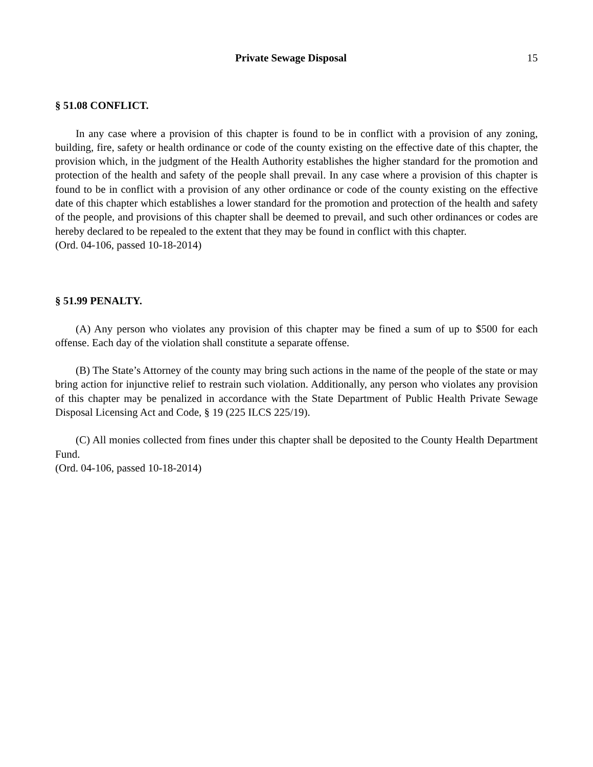Private Sewage Disposal 15
§ 51.08 CONFLICT.
In any case where a provision of this chapter is found to be in conflict with a provision of any zoning, building, fire, safety or health ordinance or code of the county existing on the effective date of this chapter, the provision which, in the judgment of the Health Authority establishes the higher standard for the promotion and protection of the health and safety of the people shall prevail. In any case where a provision of this chapter is found to be in conflict with a provision of any other ordinance or code of the county existing on the effective date of this chapter which establishes a lower standard for the promotion and protection of the health and safety of the people, and provisions of this chapter shall be deemed to prevail, and such other ordinances or codes are hereby declared to be repealed to the extent that they may be found in conflict with this chapter.
(Ord. 04-106, passed 10-18-2014)
§ 51.99 PENALTY.
(A) Any person who violates any provision of this chapter may be fined a sum of up to $500 for each offense. Each day of the violation shall constitute a separate offense.
(B) The State’s Attorney of the county may bring such actions in the name of the people of the state or may bring action for injunctive relief to restrain such violation. Additionally, any person who violates any provision of this chapter may be penalized in accordance with the State Department of Public Health Private Sewage Disposal Licensing Act and Code, § 19 (225 ILCS 225/19).
(C) All monies collected from fines under this chapter shall be deposited to the County Health Department Fund.
(Ord. 04-106, passed 10-18-2014)